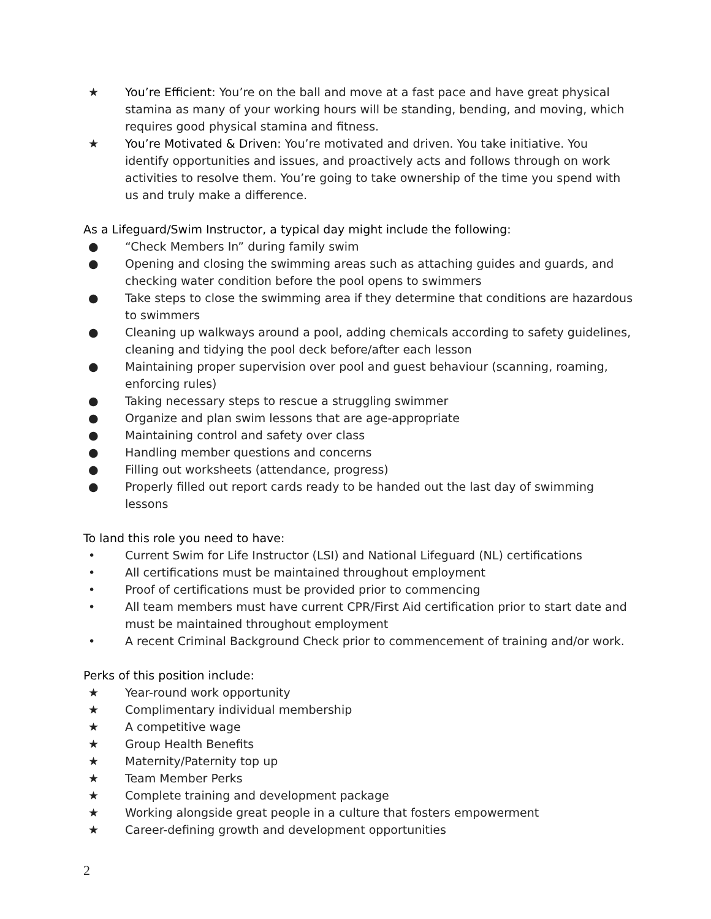★ You’re Efficient: You’re on the ball and move at a fast pace and have great physical stamina as many of your working hours will be standing, bending, and moving, which requires good physical stamina and fitness.
★ You’re Motivated & Driven: You’re motivated and driven. You take initiative. You identify opportunities and issues, and proactively acts and follows through on work activities to resolve them. You’re going to take ownership of the time you spend with us and truly make a difference.
As a Lifeguard/Swim Instructor, a typical day might include the following:
● “Check Members In” during family swim
● Opening and closing the swimming areas such as attaching guides and guards, and checking water condition before the pool opens to swimmers
● Take steps to close the swimming area if they determine that conditions are hazardous to swimmers
● Cleaning up walkways around a pool, adding chemicals according to safety guidelines, cleaning and tidying the pool deck before/after each lesson
● Maintaining proper supervision over pool and guest behaviour (scanning, roaming, enforcing rules)
● Taking necessary steps to rescue a struggling swimmer
● Organize and plan swim lessons that are age-appropriate
● Maintaining control and safety over class
● Handling member questions and concerns
● Filling out worksheets (attendance, progress)
● Properly filled out report cards ready to be handed out the last day of swimming lessons
To land this role you need to have:
• Current Swim for Life Instructor (LSI) and National Lifeguard (NL) certifications
• All certifications must be maintained throughout employment
• Proof of certifications must be provided prior to commencing
• All team members must have current CPR/First Aid certification prior to start date and must be maintained throughout employment
• A recent Criminal Background Check prior to commencement of training and/or work.
Perks of this position include:
★ Year-round work opportunity
★ Complimentary individual membership
★ A competitive wage
★ Group Health Benefits
★ Maternity/Paternity top up
★ Team Member Perks
★ Complete training and development package
★ Working alongside great people in a culture that fosters empowerment
★ Career-defining growth and development opportunities
2